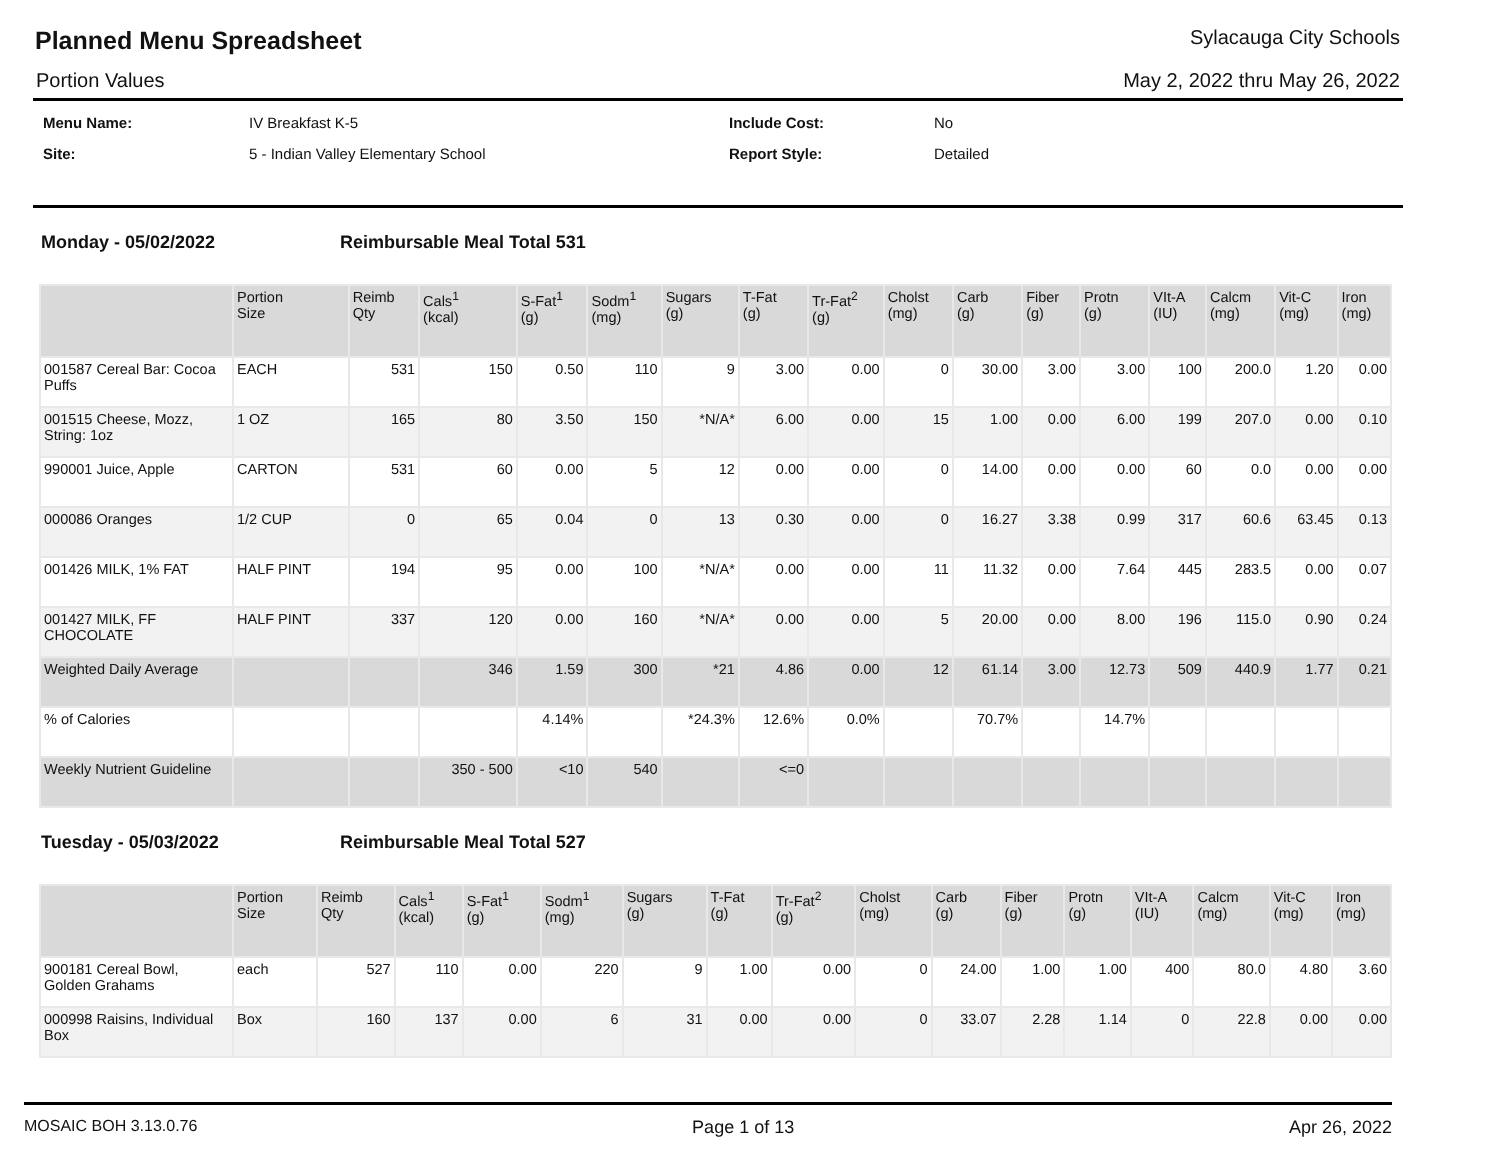Planned Menu Spreadsheet
Sylacauga City Schools
Portion Values May 2, 2022 thru May 26, 2022
| Menu Name: | IV Breakfast K-5 | Include Cost: | No |
| Site: | 5 - Indian Valley Elementary School | Report Style: | Detailed |
Monday - 05/02/2022 Reimbursable Meal Total 531
| | Portion Size | Reimb Qty | Cals<sup>1</sup> (kcal) | S-Fat<sup>1</sup> (g) | Sodm<sup>1</sup> (mg) | Sugars (g) | T-Fat (g) | Tr-Fat<sup>2</sup> (g) | Cholst (mg) | Carb (g) | Fiber (g) | Protn (g) | VIt-A (IU) | Calcm (mg) | Vit-C (mg) | Iron (mg) |
| --- | --- | --- | --- | --- | --- | --- | --- | --- | --- | --- | --- | --- | --- | --- | --- | --- |
| 001587 Cereal Bar: Cocoa Puffs | EACH | 531 | 150 | 0.50 | 110 | 9 | 3.00 | 0.00 | 0 | 30.00 | 3.00 | 3.00 | 100 | 200.0 | 1.20 | 0.00 |
| 001515 Cheese, Mozz, String: 1oz | 1 OZ | 165 | 80 | 3.50 | 150 | *N/A* | 6.00 | 0.00 | 15 | 1.00 | 0.00 | 6.00 | 199 | 207.0 | 0.00 | 0.10 |
| 990001 Juice, Apple | CARTON | 531 | 60 | 0.00 | 5 | 12 | 0.00 | 0.00 | 0 | 14.00 | 0.00 | 0.00 | 60 | 0.0 | 0.00 | 0.00 |
| 000086 Oranges | 1/2 CUP | 0 | 65 | 0.04 | 0 | 13 | 0.30 | 0.00 | 0 | 16.27 | 3.38 | 0.99 | 317 | 60.6 | 63.45 | 0.13 |
| 001426 MILK, 1% FAT | HALF PINT | 194 | 95 | 0.00 | 100 | *N/A* | 0.00 | 0.00 | 11 | 11.32 | 0.00 | 7.64 | 445 | 283.5 | 0.00 | 0.07 |
| 001427 MILK, FF CHOCOLATE | HALF PINT | 337 | 120 | 0.00 | 160 | *N/A* | 0.00 | 0.00 | 5 | 20.00 | 0.00 | 8.00 | 196 | 115.0 | 0.90 | 0.24 |
| Weighted Daily Average | | | 346 | 1.59 | 300 | *21 | 4.86 | 0.00 | 12 | 61.14 | 3.00 | 12.73 | 509 | 440.9 | 1.77 | 0.21 |
| % of Calories | | | | 4.14% | | *24.3% | 12.6% | 0.0% | | 70.7% | | 14.7% | | | | |
| Weekly Nutrient Guideline | | | 350 - 500 | <10 | 540 | | <=0 | | | | | | | | | |
Tuesday - 05/03/2022 Reimbursable Meal Total 527
| | Portion Size | Reimb Qty | Cals<sup>1</sup> (kcal) | S-Fat<sup>1</sup> (g) | Sodm<sup>1</sup> (mg) | Sugars (g) | T-Fat (g) | Tr-Fat<sup>2</sup> (g) | Cholst (mg) | Carb (g) | Fiber (g) | Protn (g) | VIt-A (IU) | Calcm (mg) | Vit-C (mg) | Iron (mg) |
| --- | --- | --- | --- | --- | --- | --- | --- | --- | --- | --- | --- | --- | --- | --- | --- | --- |
| 900181 Cereal Bowl, Golden Grahams | each | 527 | 110 | 0.00 | 220 | 9 | 1.00 | 0.00 | 0 | 24.00 | 1.00 | 1.00 | 400 | 80.0 | 4.80 | 3.60 |
| 000998 Raisins, Individual Box | Box | 160 | 137 | 0.00 | 6 | 31 | 0.00 | 0.00 | 0 | 33.07 | 2.28 | 1.14 | 0 | 22.8 | 0.00 | 0.00 |
MOSAIC BOH 3.13.0.76 Page 1 of 13 Apr 26, 2022